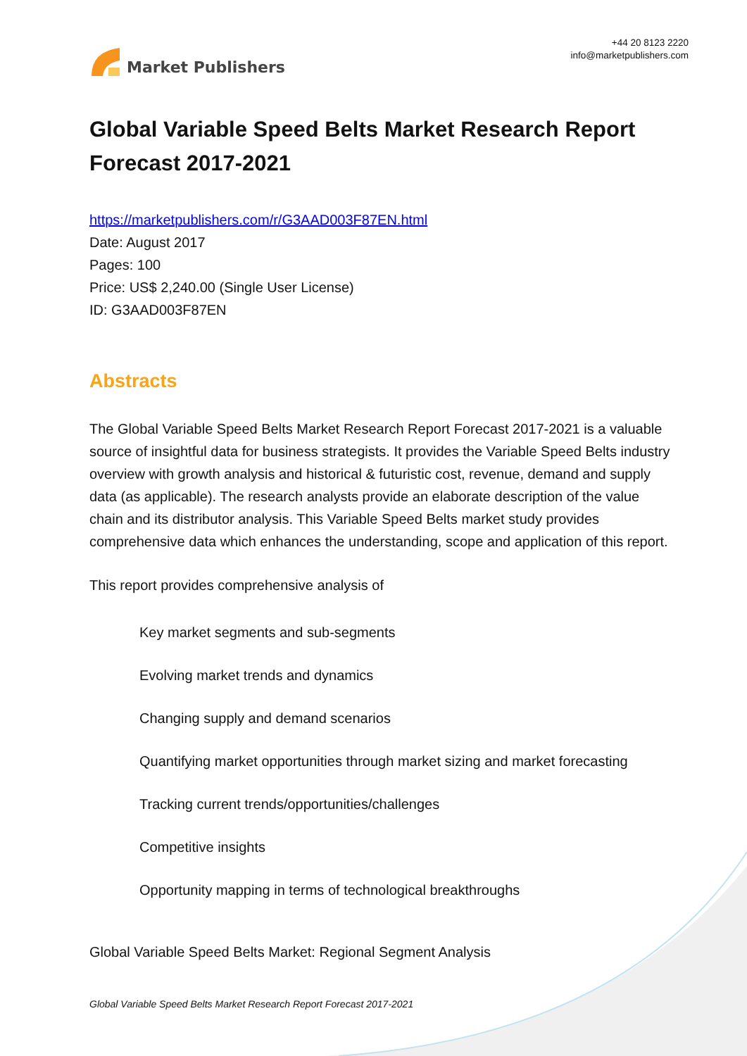Market Publishers
+44 20 8123 2220
info@marketpublishers.com
Global Variable Speed Belts Market Research Report Forecast 2017-2021
https://marketpublishers.com/r/G3AAD003F87EN.html
Date: August 2017
Pages: 100
Price: US$ 2,240.00 (Single User License)
ID: G3AAD003F87EN
Abstracts
The Global Variable Speed Belts Market Research Report Forecast 2017-2021 is a valuable source of insightful data for business strategists. It provides the Variable Speed Belts industry overview with growth analysis and historical & futuristic cost, revenue, demand and supply data (as applicable). The research analysts provide an elaborate description of the value chain and its distributor analysis. This Variable Speed Belts market study provides comprehensive data which enhances the understanding, scope and application of this report.
This report provides comprehensive analysis of
Key market segments and sub-segments
Evolving market trends and dynamics
Changing supply and demand scenarios
Quantifying market opportunities through market sizing and market forecasting
Tracking current trends/opportunities/challenges
Competitive insights
Opportunity mapping in terms of technological breakthroughs
Global Variable Speed Belts Market: Regional Segment Analysis
Global Variable Speed Belts Market Research Report Forecast 2017-2021